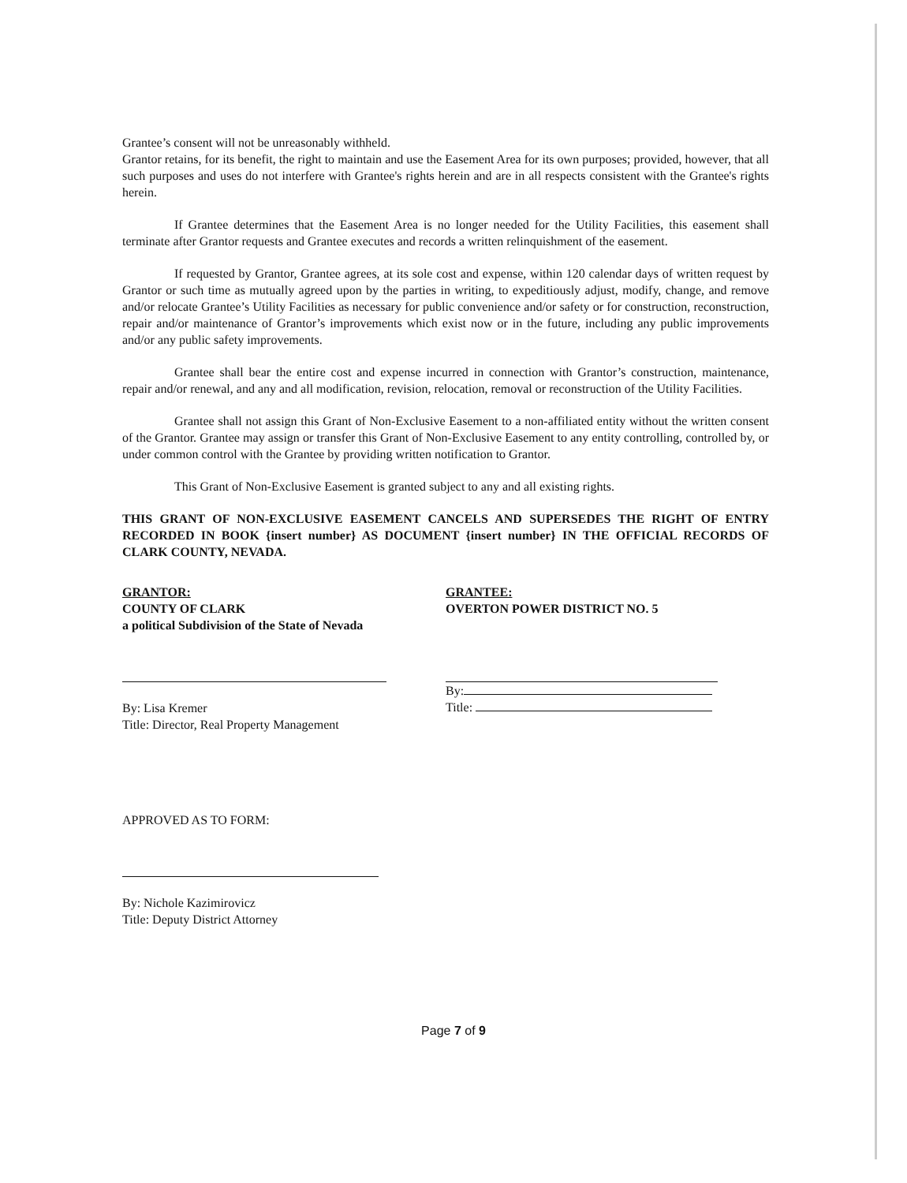Grantee’s consent will not be unreasonably withheld.
Grantor retains, for its benefit, the right to maintain and use the Easement Area for its own purposes; provided, however, that all such purposes and uses do not interfere with Grantee's rights herein and are in all respects consistent with the Grantee's rights herein.
If Grantee determines that the Easement Area is no longer needed for the Utility Facilities, this easement shall terminate after Grantor requests and Grantee executes and records a written relinquishment of the easement.
If requested by Grantor, Grantee agrees, at its sole cost and expense, within 120 calendar days of written request by Grantor or such time as mutually agreed upon by the parties in writing, to expeditiously adjust, modify, change, and remove and/or relocate Grantee’s Utility Facilities as necessary for public convenience and/or safety or for construction, reconstruction, repair and/or maintenance of Grantor’s improvements which exist now or in the future, including any public improvements and/or any public safety improvements.
Grantee shall bear the entire cost and expense incurred in connection with Grantor’s construction, maintenance, repair and/or renewal, and any and all modification, revision, relocation, removal or reconstruction of the Utility Facilities.
Grantee shall not assign this Grant of Non-Exclusive Easement to a non-affiliated entity without the written consent of the Grantor. Grantee may assign or transfer this Grant of Non-Exclusive Easement to any entity controlling, controlled by, or under common control with the Grantee by providing written notification to Grantor.
This Grant of Non-Exclusive Easement is granted subject to any and all existing rights.
THIS GRANT OF NON-EXCLUSIVE EASEMENT CANCELS AND SUPERSEDES THE RIGHT OF ENTRY RECORDED IN BOOK {insert number} AS DOCUMENT {insert number} IN THE OFFICIAL RECORDS OF CLARK COUNTY, NEVADA.
GRANTOR:
COUNTY OF CLARK
a political Subdivision of the State of Nevada
By: Lisa Kremer
Title: Director, Real Property Management
GRANTEE:
OVERTON POWER DISTRICT NO. 5
By:
Title:
APPROVED AS TO FORM:
By: Nichole Kazimirovicz
Title: Deputy District Attorney
Page 7 of 9